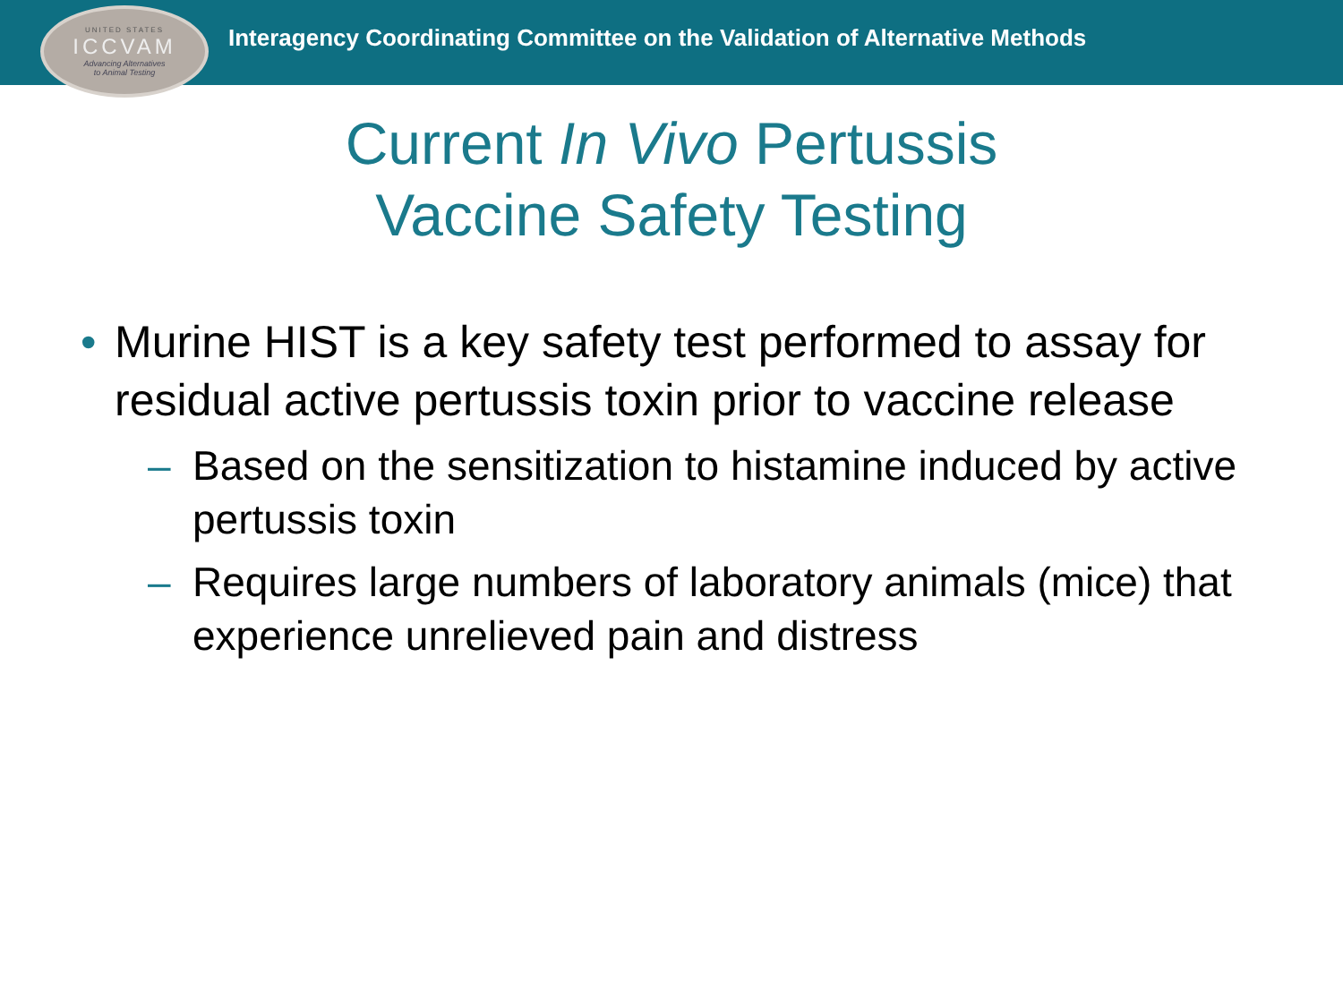UNITED STATES
ICCVAM
Advancing Alternatives
to Animal Testing
Interagency Coordinating Committee on the Validation of Alternative Methods
Current In Vivo Pertussis
Vaccine Safety Testing
• Murine HIST is a key safety test performed to assay for residual active pertussis toxin prior to vaccine release
– Based on the sensitization to histamine induced by active pertussis toxin
– Requires large numbers of laboratory animals (mice) that experience unrelieved pain and distress